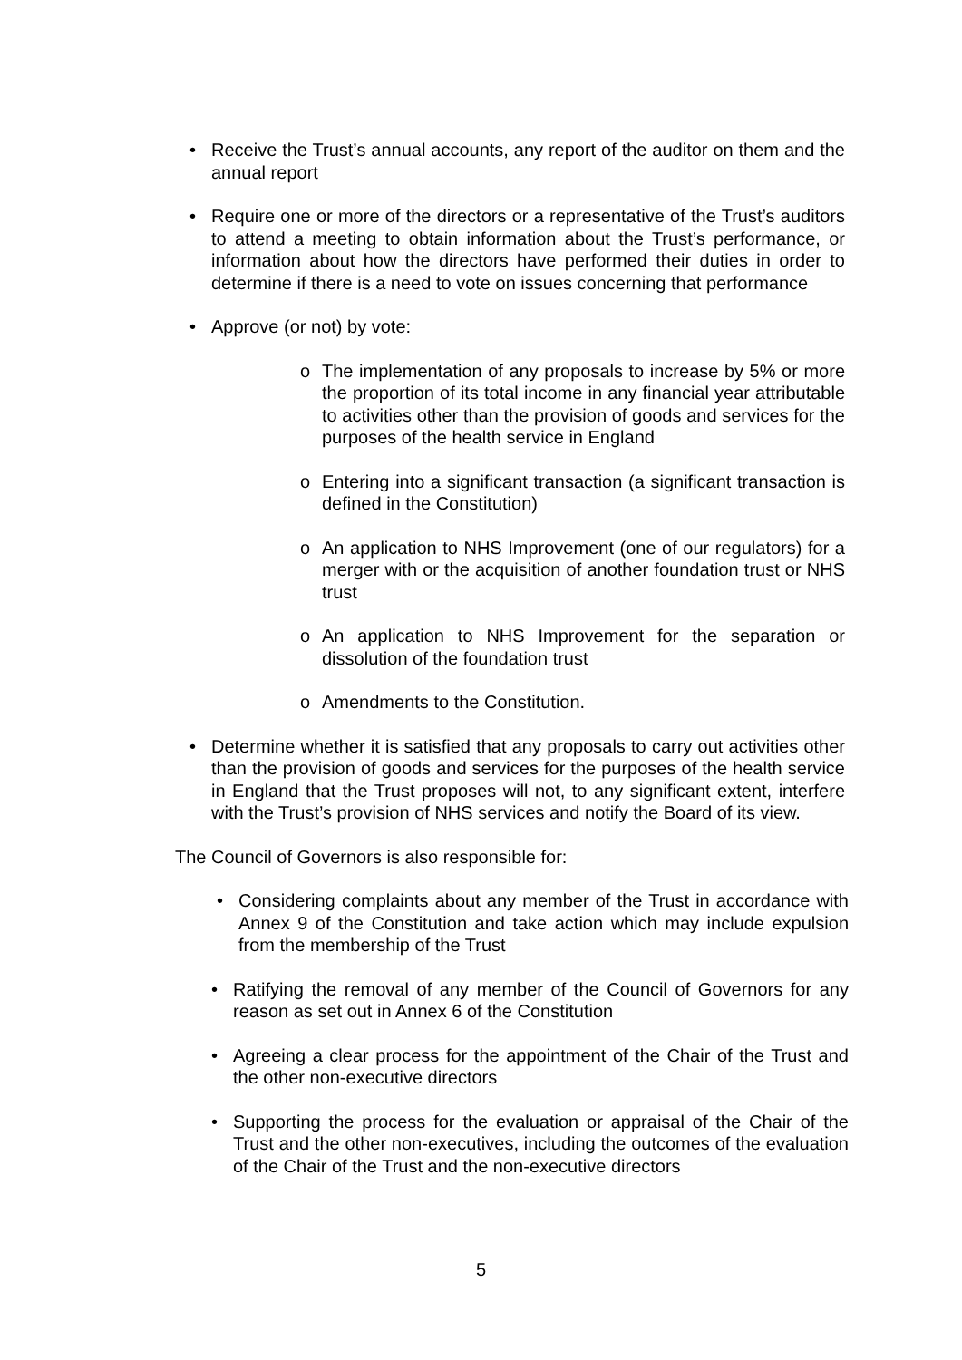• Receive the Trust’s annual accounts, any report of the auditor on them and the annual report
• Require one or more of the directors or a representative of the Trust’s auditors to attend a meeting to obtain information about the Trust’s performance, or information about how the directors have performed their duties in order to determine if there is a need to vote on issues concerning that performance
• Approve (or not) by vote:
o The implementation of any proposals to increase by 5% or more the proportion of its total income in any financial year attributable to activities other than the provision of goods and services for the purposes of the health service in England
o Entering into a significant transaction (a significant transaction is defined in the Constitution)
o An application to NHS Improvement (one of our regulators) for a merger with or the acquisition of another foundation trust or NHS trust
o An application to NHS Improvement for the separation or dissolution of the foundation trust
o Amendments to the Constitution.
• Determine whether it is satisfied that any proposals to carry out activities other than the provision of goods and services for the purposes of the health service in England that the Trust proposes will not, to any significant extent, interfere with the Trust’s provision of NHS services and notify the Board of its view.
The Council of Governors is also responsible for:
• Considering complaints about any member of the Trust in accordance with Annex 9 of the Constitution and take action which may include expulsion from the membership of the Trust
• Ratifying the removal of any member of the Council of Governors for any reason as set out in Annex 6 of the Constitution
• Agreeing a clear process for the appointment of the Chair of the Trust and the other non-executive directors
• Supporting the process for the evaluation or appraisal of the Chair of the Trust and the other non-executives, including the outcomes of the evaluation of the Chair of the Trust and the non-executive directors
5